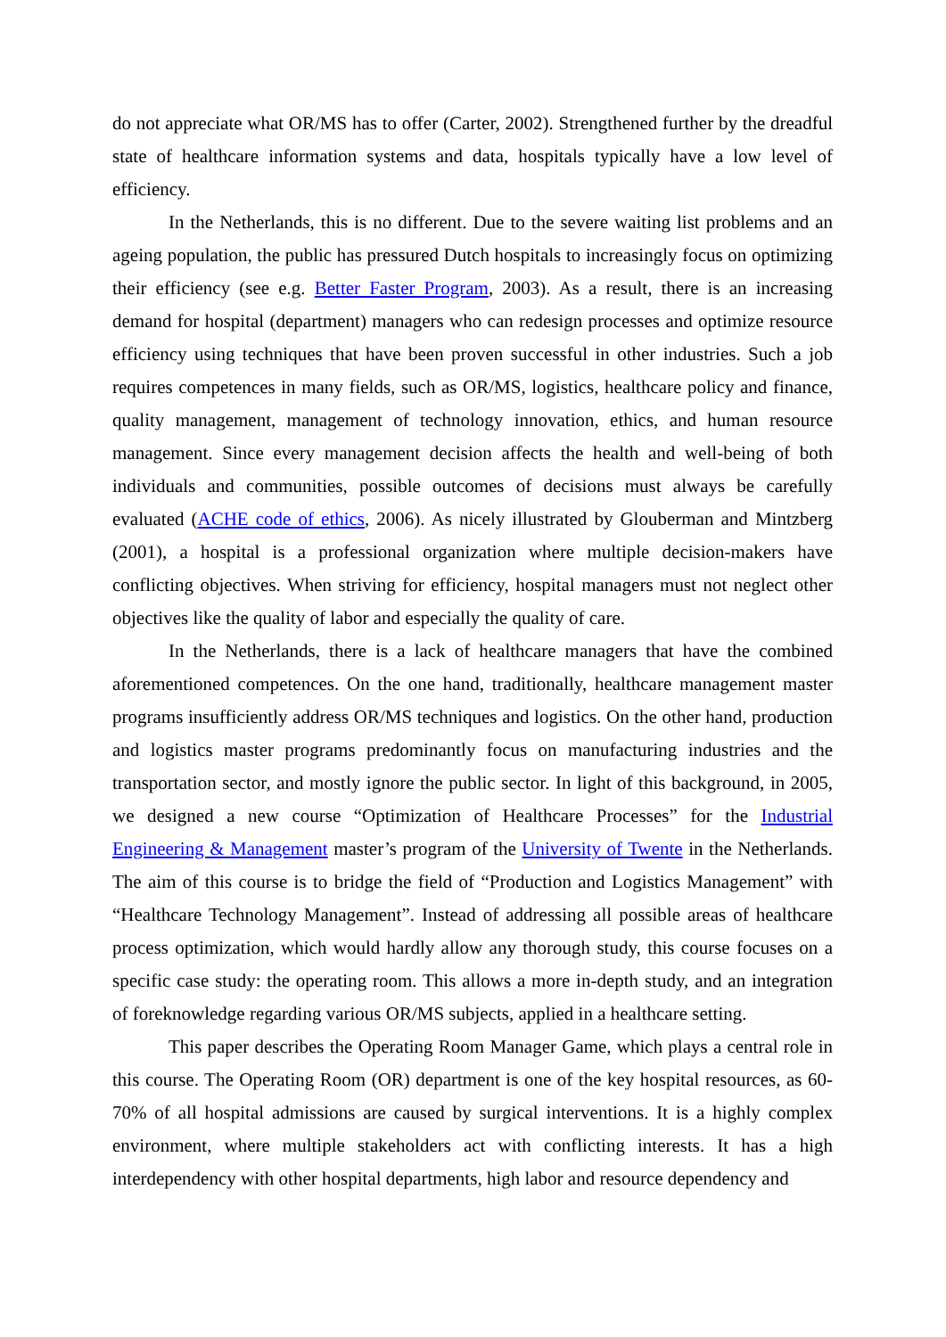do not appreciate what OR/MS has to offer (Carter, 2002). Strengthened further by the dreadful state of healthcare information systems and data, hospitals typically have a low level of efficiency.
In the Netherlands, this is no different. Due to the severe waiting list problems and an ageing population, the public has pressured Dutch hospitals to increasingly focus on optimizing their efficiency (see e.g. Better Faster Program, 2003). As a result, there is an increasing demand for hospital (department) managers who can redesign processes and optimize resource efficiency using techniques that have been proven successful in other industries. Such a job requires competences in many fields, such as OR/MS, logistics, healthcare policy and finance, quality management, management of technology innovation, ethics, and human resource management. Since every management decision affects the health and well-being of both individuals and communities, possible outcomes of decisions must always be carefully evaluated (ACHE code of ethics, 2006). As nicely illustrated by Glouberman and Mintzberg (2001), a hospital is a professional organization where multiple decision-makers have conflicting objectives. When striving for efficiency, hospital managers must not neglect other objectives like the quality of labor and especially the quality of care.
In the Netherlands, there is a lack of healthcare managers that have the combined aforementioned competences. On the one hand, traditionally, healthcare management master programs insufficiently address OR/MS techniques and logistics. On the other hand, production and logistics master programs predominantly focus on manufacturing industries and the transportation sector, and mostly ignore the public sector. In light of this background, in 2005, we designed a new course “Optimization of Healthcare Processes” for the Industrial Engineering & Management master’s program of the University of Twente in the Netherlands. The aim of this course is to bridge the field of “Production and Logistics Management” with “Healthcare Technology Management”. Instead of addressing all possible areas of healthcare process optimization, which would hardly allow any thorough study, this course focuses on a specific case study: the operating room. This allows a more in-depth study, and an integration of foreknowledge regarding various OR/MS subjects, applied in a healthcare setting.
This paper describes the Operating Room Manager Game, which plays a central role in this course. The Operating Room (OR) department is one of the key hospital resources, as 60-70% of all hospital admissions are caused by surgical interventions. It is a highly complex environment, where multiple stakeholders act with conflicting interests. It has a high interdependency with other hospital departments, high labor and resource dependency and